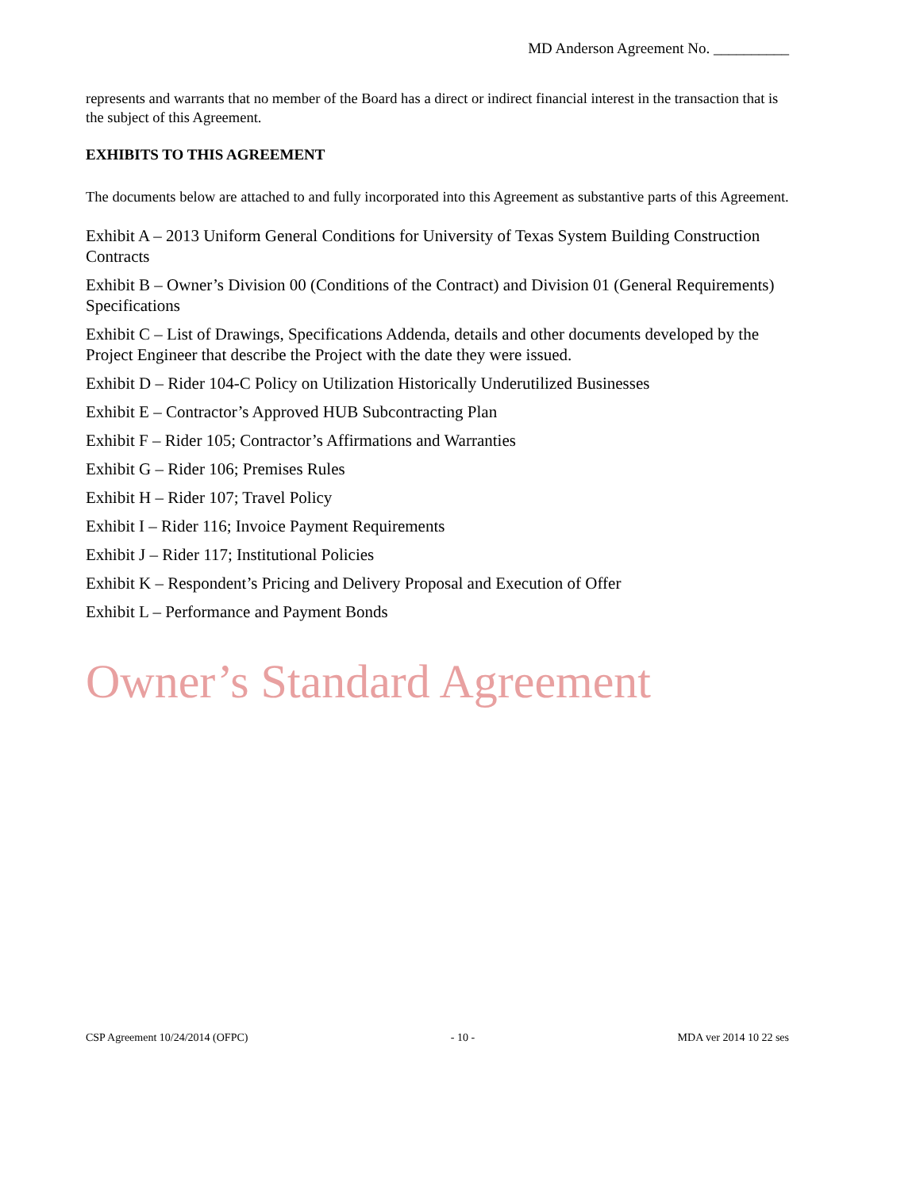MD Anderson Agreement No. __________
represents and warrants that no member of the Board has a direct or indirect financial interest in the transaction that is the subject of this Agreement.
EXHIBITS TO THIS AGREEMENT
The documents below are attached to and fully incorporated into this Agreement as substantive parts of this Agreement.
Exhibit A – 2013 Uniform General Conditions for University of Texas System Building Construction Contracts
Exhibit B – Owner’s Division 00 (Conditions of the Contract) and Division 01 (General Requirements) Specifications
Exhibit C – List of Drawings, Specifications Addenda, details and other documents developed by the Project Engineer that describe the Project with the date they were issued.
Exhibit D – Rider 104-C Policy on Utilization Historically Underutilized Businesses
Exhibit E – Contractor’s Approved HUB Subcontracting Plan
Exhibit F – Rider 105; Contractor’s Affirmations and Warranties
Exhibit G – Rider 106; Premises Rules
Exhibit H – Rider 107; Travel Policy
Exhibit I – Rider 116; Invoice Payment Requirements
Exhibit J – Rider 117; Institutional Policies
Exhibit K – Respondent’s Pricing and Delivery Proposal and Execution of Offer
Exhibit L – Performance and Payment Bonds
Owner’s Standard Agreement
CSP Agreement 10/24/2014 (OFPC) - 10 - MDA ver 2014 10 22 ses